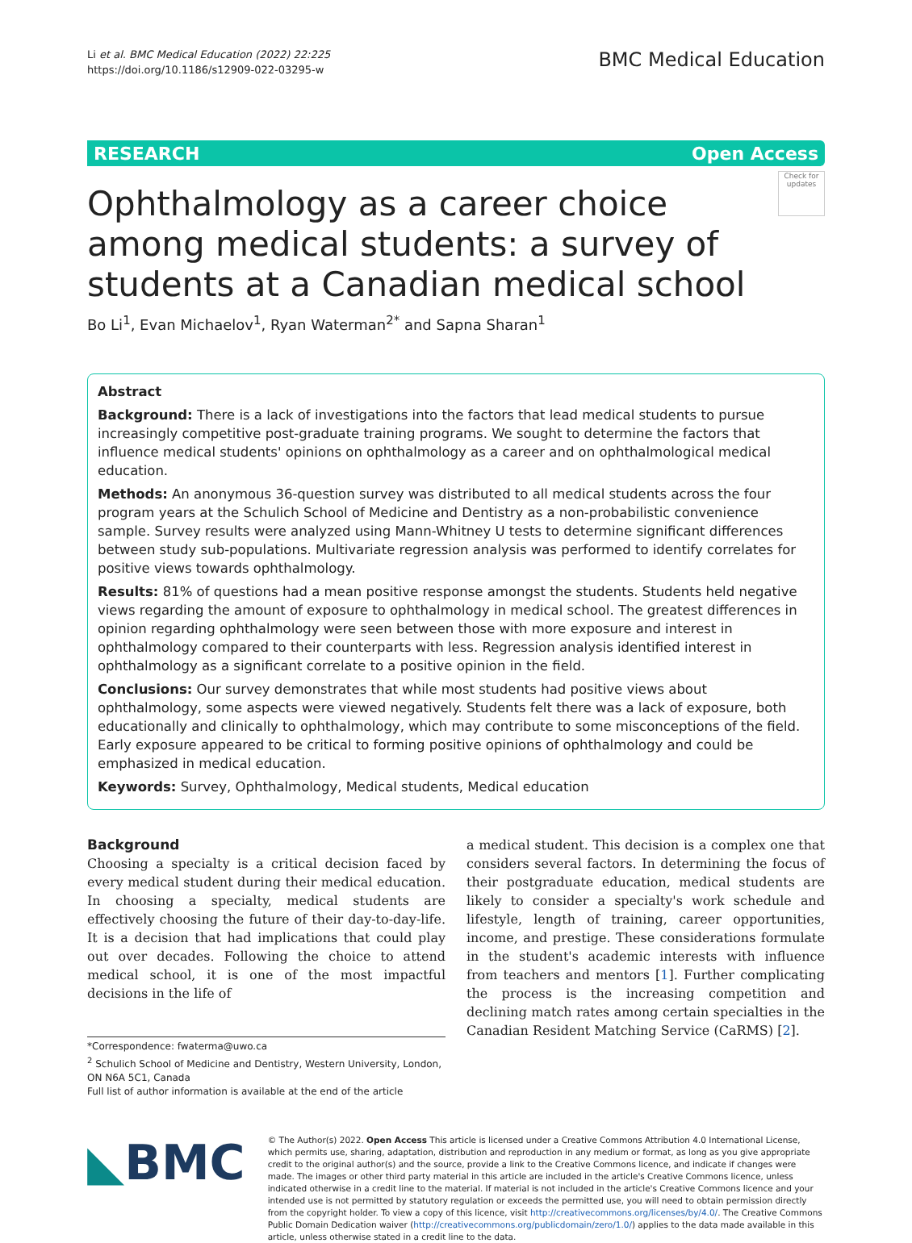Li et al. BMC Medical Education (2022) 22:225
https://doi.org/10.1186/s12909-022-03295-w
BMC Medical Education
RESEARCH Open Access
Check for updates
Ophthalmology as a career choice among medical students: a survey of students at a Canadian medical school
Bo Li<sup>1</sup>, Evan Michaelov<sup>1</sup>, Ryan Waterman<sup>2*</sup> and Sapna Sharan<sup>1</sup>
Abstract
Background: There is a lack of investigations into the factors that lead medical students to pursue increasingly competitive post-graduate training programs. We sought to determine the factors that influence medical students' opinions on ophthalmology as a career and on ophthalmological medical education.
Methods: An anonymous 36-question survey was distributed to all medical students across the four program years at the Schulich School of Medicine and Dentistry as a non-probabilistic convenience sample. Survey results were analyzed using Mann-Whitney U tests to determine significant differences between study sub-populations. Multivariate regression analysis was performed to identify correlates for positive views towards ophthalmology.
Results: 81% of questions had a mean positive response amongst the students. Students held negative views regarding the amount of exposure to ophthalmology in medical school. The greatest differences in opinion regarding ophthalmology were seen between those with more exposure and interest in ophthalmology compared to their counterparts with less. Regression analysis identified interest in ophthalmology as a significant correlate to a positive opinion in the field.
Conclusions: Our survey demonstrates that while most students had positive views about ophthalmology, some aspects were viewed negatively. Students felt there was a lack of exposure, both educationally and clinically to ophthalmology, which may contribute to some misconceptions of the field. Early exposure appeared to be critical to forming positive opinions of ophthalmology and could be emphasized in medical education.
Keywords: Survey, Ophthalmology, Medical students, Medical education
Background
Choosing a specialty is a critical decision faced by every medical student during their medical education. In choosing a specialty, medical students are effectively choosing the future of their day-to-day-life. It is a decision that had implications that could play out over decades. Following the choice to attend medical school, it is one of the most impactful decisions in the life of
*Correspondence: fwaterma@uwo.ca
<sup>2</sup> Schulich School of Medicine and Dentistry, Western University, London, ON N6A 5C1, Canada
Full list of author information is available at the end of the article
a medical student. This decision is a complex one that considers several factors. In determining the focus of their postgraduate education, medical students are likely to consider a specialty's work schedule and lifestyle, length of training, career opportunities, income, and prestige. These considerations formulate in the student's academic interests with influence from teachers and mentors [1]. Further complicating the process is the increasing competition and declining match rates among certain specialties in the Canadian Resident Matching Service (CaRMS) [2].
◣BMC
© The Author(s) 2022. Open Access This article is licensed under a Creative Commons Attribution 4.0 International License, which permits use, sharing, adaptation, distribution and reproduction in any medium or format, as long as you give appropriate credit to the original author(s) and the source, provide a link to the Creative Commons licence, and indicate if changes were made. The images or other third party material in this article are included in the article's Creative Commons licence, unless indicated otherwise in a credit line to the material. If material is not included in the article's Creative Commons licence and your intended use is not permitted by statutory regulation or exceeds the permitted use, you will need to obtain permission directly from the copyright holder. To view a copy of this licence, visit http://creativecommons.org/licenses/by/4.0/. The Creative Commons Public Domain Dedication waiver (http://creativecommons.org/publicdomain/zero/1.0/) applies to the data made available in this article, unless otherwise stated in a credit line to the data.